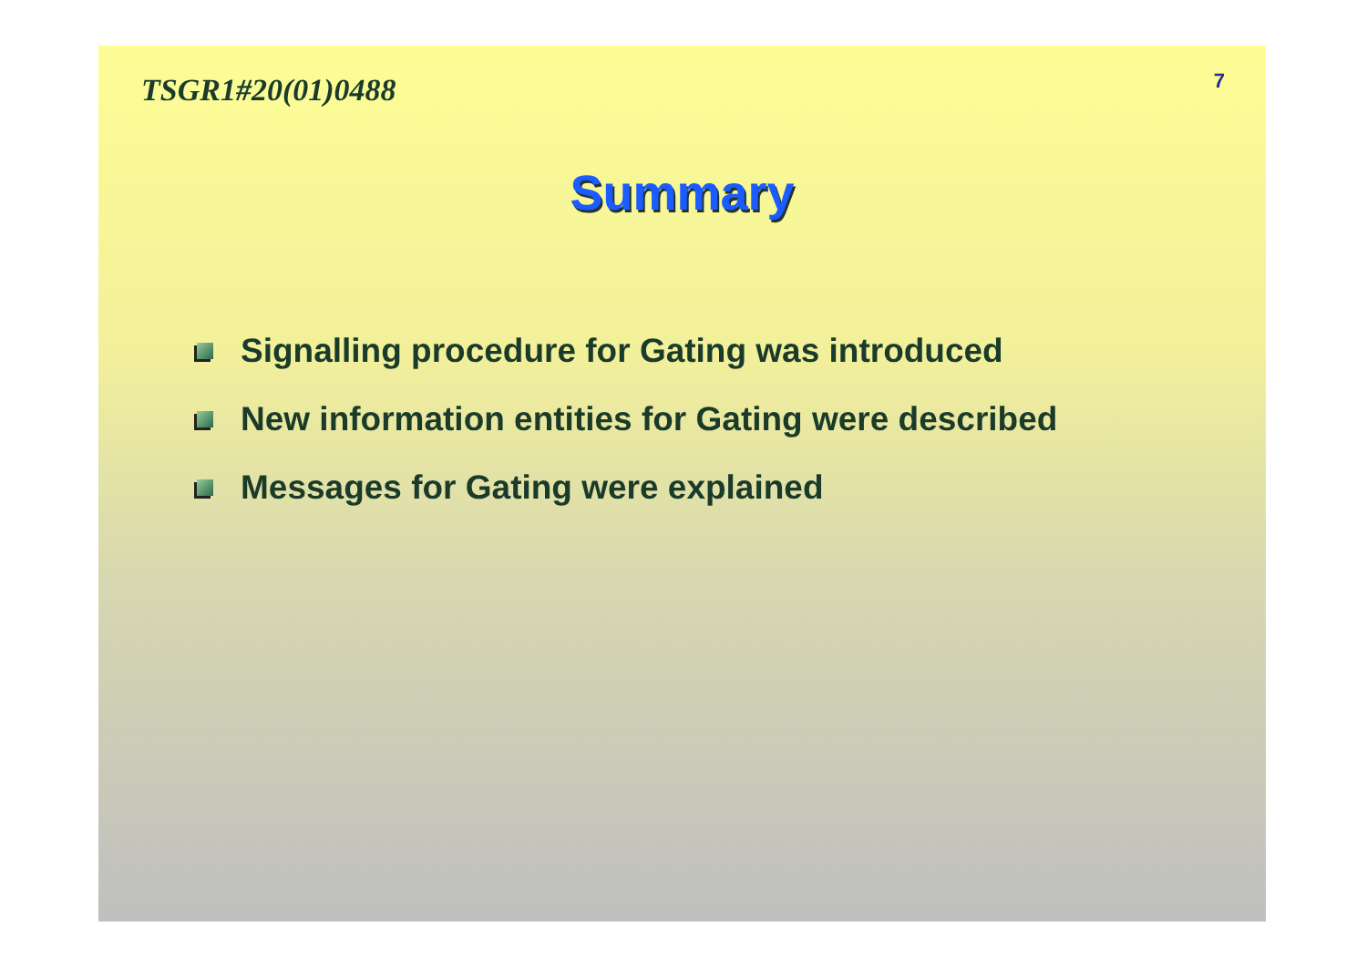TSGR1#20(01)0488
7
Summary
Signalling procedure for Gating was introduced
New information entities for Gating were described
Messages for Gating were explained